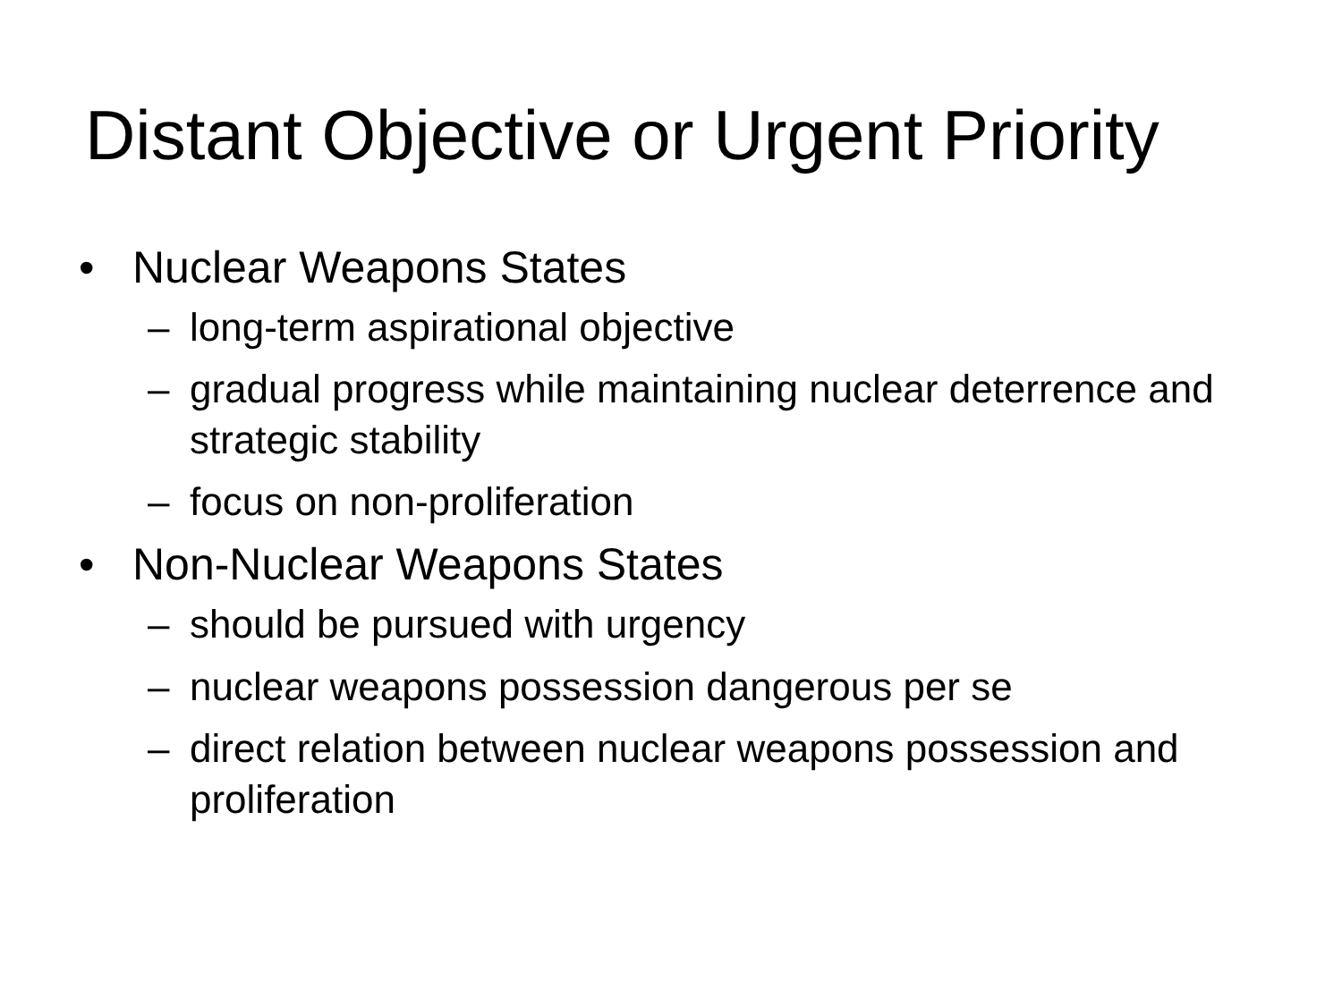Distant Objective or Urgent Priority
• Nuclear Weapons States
– long-term aspirational objective
– gradual progress while maintaining nuclear deterrence and strategic stability
– focus on non-proliferation
• Non-Nuclear Weapons States
– should be pursued with urgency
– nuclear weapons possession dangerous per se
– direct relation between nuclear weapons possession and proliferation